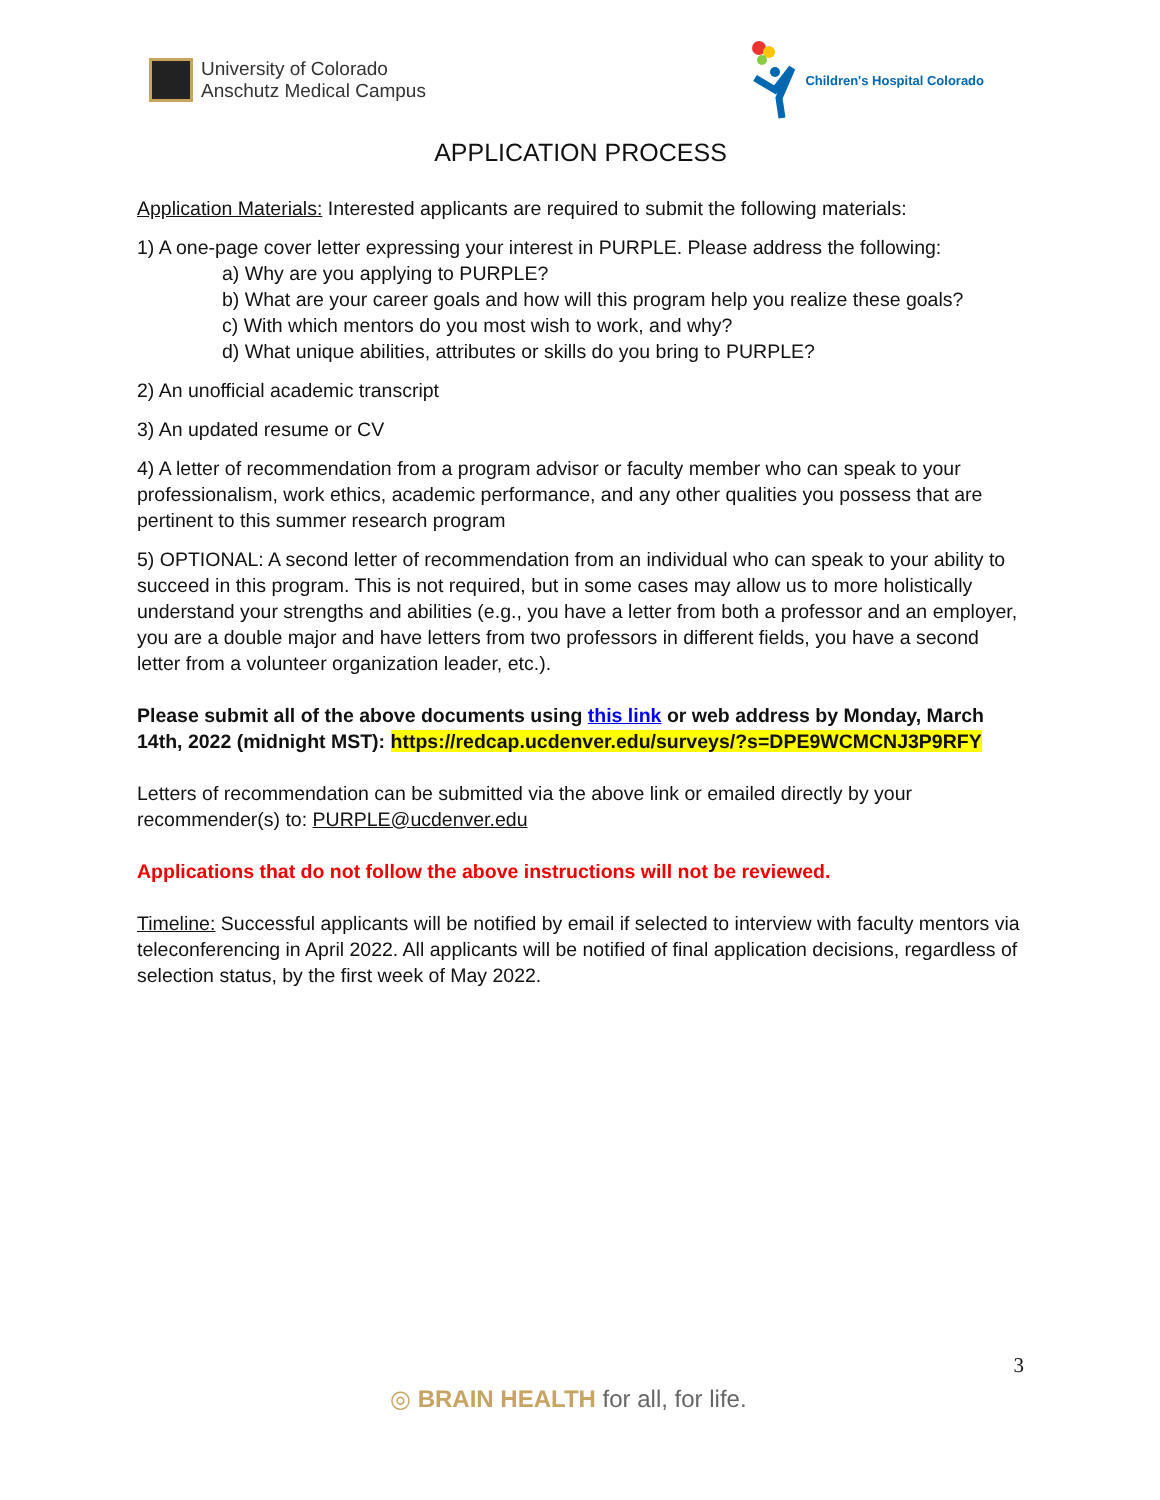University of Colorado
Anschutz Medical Campus
Children's Hospital Colorado
APPLICATION PROCESS
Application Materials: Interested applicants are required to submit the following materials:
1) A one-page cover letter expressing your interest in PURPLE. Please address the following:
a) Why are you applying to PURPLE?
b) What are your career goals and how will this program help you realize these goals?
c) With which mentors do you most wish to work, and why?
d) What unique abilities, attributes or skills do you bring to PURPLE?
2) An unofficial academic transcript
3) An updated resume or CV
4) A letter of recommendation from a program advisor or faculty member who can speak to your professionalism, work ethics, academic performance, and any other qualities you possess that are pertinent to this summer research program
5) OPTIONAL: A second letter of recommendation from an individual who can speak to your ability to succeed in this program. This is not required, but in some cases may allow us to more holistically understand your strengths and abilities (e.g., you have a letter from both a professor and an employer, you are a double major and have letters from two professors in different fields, you have a second letter from a volunteer organization leader, etc.).
Please submit all of the above documents using this link or web address by Monday, March 14th, 2022 (midnight MST): https://redcap.ucdenver.edu/surveys/?s=DPE9WCMCNJ3P9RFY
Letters of recommendation can be submitted via the above link or emailed directly by your recommender(s) to: PURPLE@ucdenver.edu
Applications that do not follow the above instructions will not be reviewed.
Timeline: Successful applicants will be notified by email if selected to interview with faculty mentors via teleconferencing in April 2022. All applicants will be notified of final application decisions, regardless of selection status, by the first week of May 2022.
3
◎ BRAIN HEALTH for all, for life.